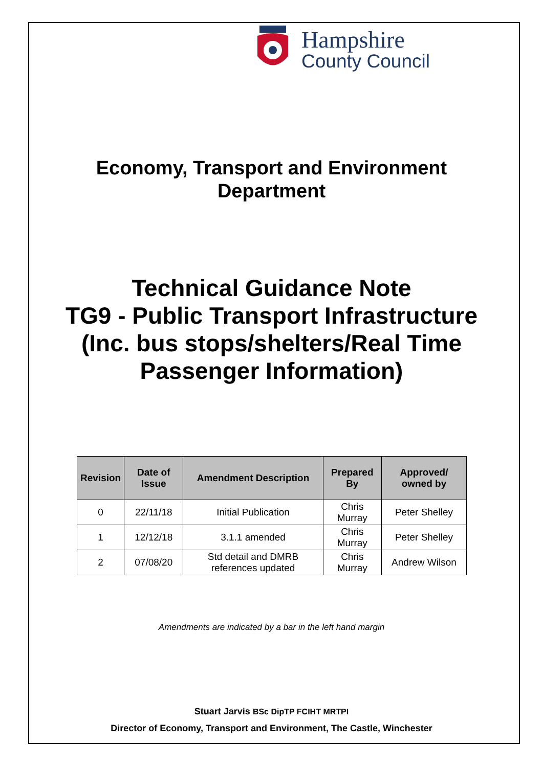Hampshire
County Council
Economy, Transport and Environment
Department
Technical Guidance Note
TG9 - Public Transport Infrastructure
(Inc. bus stops/shelters/Real Time
Passenger Information)
| Revision | Date of Issue | Amendment Description | Prepared By | Approved/ owned by |
| --- | --- | --- | --- | --- |
| 0 | 22/11/18 | Initial Publication | Chris Murray | Peter Shelley |
| 1 | 12/12/18 | 3.1.1 amended | Chris Murray | Peter Shelley |
| 2 | 07/08/20 | Std detail and DMRB references updated | Chris Murray | Andrew Wilson |
Amendments are indicated by a bar in the left hand margin
Stuart Jarvis BSc DipTP FCIHT MRTPI
Director of Economy, Transport and Environment, The Castle, Winchester